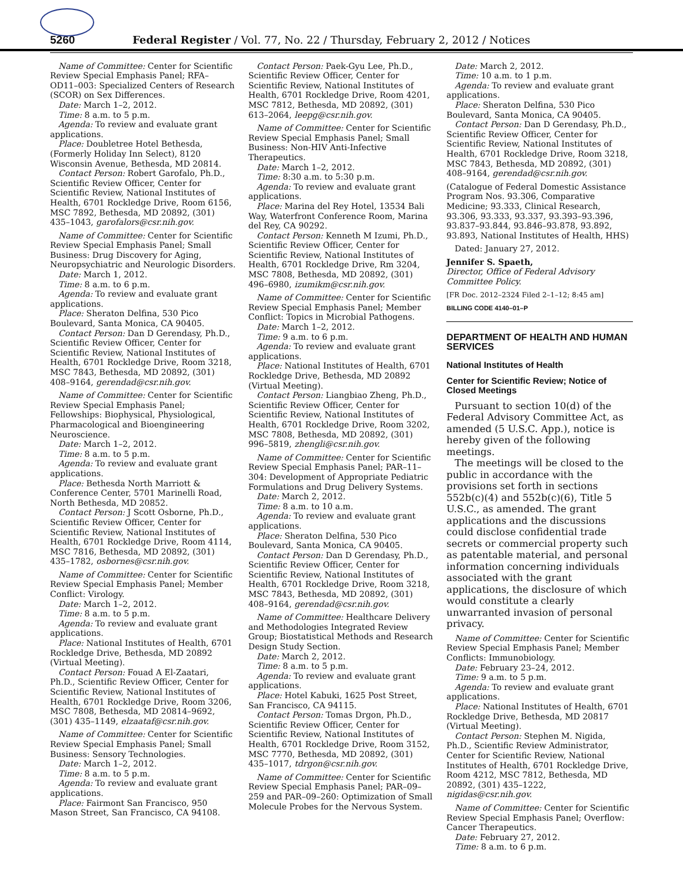5260 Federal Register / Vol. 77, No. 22 / Thursday, February 2, 2012 / Notices
Name of Committee: Center for Scientific Review Special Emphasis Panel; RFA–OD11–003: Specialized Centers of Research (SCOR) on Sex Differences.
Date: March 1–2, 2012.
Time: 8 a.m. to 5 p.m.
Agenda: To review and evaluate grant applications.
Place: Doubletree Hotel Bethesda, (Formerly Holiday Inn Select), 8120 Wisconsin Avenue, Bethesda, MD 20814.
Contact Person: Robert Garofalo, Ph.D., Scientific Review Officer, Center for Scientific Review, National Institutes of Health, 6701 Rockledge Drive, Room 6156, MSC 7892, Bethesda, MD 20892, (301) 435–1043, garofalors@csr.nih.gov.
Name of Committee: Center for Scientific Review Special Emphasis Panel; Small Business: Drug Discovery for Aging, Neuropsychiatric and Neurologic Disorders.
Date: March 1, 2012.
Time: 8 a.m. to 6 p.m.
Agenda: To review and evaluate grant applications.
Place: Sheraton Delfina, 530 Pico Boulevard, Santa Monica, CA 90405.
Contact Person: Dan D Gerendasy, Ph.D., Scientific Review Officer, Center for Scientific Review, National Institutes of Health, 6701 Rockledge Drive, Room 3218, MSC 7843, Bethesda, MD 20892, (301) 408–9164, gerendad@csr.nih.gov.
Name of Committee: Center for Scientific Review Special Emphasis Panel; Fellowships: Biophysical, Physiological, Pharmacological and Bioengineering Neuroscience.
Date: March 1–2, 2012.
Time: 8 a.m. to 5 p.m.
Agenda: To review and evaluate grant applications.
Place: Bethesda North Marriott & Conference Center, 5701 Marinelli Road, North Bethesda, MD 20852.
Contact Person: J Scott Osborne, Ph.D., Scientific Review Officer, Center for Scientific Review, National Institutes of Health, 6701 Rockledge Drive, Room 4114, MSC 7816, Bethesda, MD 20892, (301) 435–1782, osbornes@csr.nih.gov.
Name of Committee: Center for Scientific Review Special Emphasis Panel; Member Conflict: Virology.
Date: March 1–2, 2012.
Time: 8 a.m. to 5 p.m.
Agenda: To review and evaluate grant applications.
Place: National Institutes of Health, 6701 Rockledge Drive, Bethesda, MD 20892 (Virtual Meeting).
Contact Person: Fouad A El-Zaatari, Ph.D., Scientific Review Officer, Center for Scientific Review, National Institutes of Health, 6701 Rockledge Drive, Room 3206, MSC 7808, Bethesda, MD 20814–9692, (301) 435–1149, elzaataf@csr.nih.gov.
Name of Committee: Center for Scientific Review Special Emphasis Panel; Small Business: Sensory Technologies.
Date: March 1–2, 2012.
Time: 8 a.m. to 5 p.m.
Agenda: To review and evaluate grant applications.
Place: Fairmont San Francisco, 950 Mason Street, San Francisco, CA 94108.
Contact Person: Paek-Gyu Lee, Ph.D., Scientific Review Officer, Center for Scientific Review, National Institutes of Health, 6701 Rockledge Drive, Room 4201, MSC 7812, Bethesda, MD 20892, (301) 613–2064, leepg@csr.nih.gov.
Name of Committee: Center for Scientific Review Special Emphasis Panel; Small Business: Non-HIV Anti-Infective Therapeutics.
Date: March 1–2, 2012.
Time: 8:30 a.m. to 5:30 p.m.
Agenda: To review and evaluate grant applications.
Place: Marina del Rey Hotel, 13534 Bali Way, Waterfront Conference Room, Marina del Rey, CA 90292.
Contact Person: Kenneth M Izumi, Ph.D., Scientific Review Officer, Center for Scientific Review, National Institutes of Health, 6701 Rockledge Drive, Rm 3204, MSC 7808, Bethesda, MD 20892, (301) 496–6980, izumikm@csr.nih.gov.
Name of Committee: Center for Scientific Review Special Emphasis Panel; Member Conflict: Topics in Microbial Pathogens.
Date: March 1–2, 2012.
Time: 9 a.m. to 6 p.m.
Agenda: To review and evaluate grant applications.
Place: National Institutes of Health, 6701 Rockledge Drive, Bethesda, MD 20892 (Virtual Meeting).
Contact Person: Liangbiao Zheng, Ph.D., Scientific Review Officer, Center for Scientific Review, National Institutes of Health, 6701 Rockledge Drive, Room 3202, MSC 7808, Bethesda, MD 20892, (301) 996–5819, zhengli@csr.nih.gov.
Name of Committee: Center for Scientific Review Special Emphasis Panel; PAR–11–304: Development of Appropriate Pediatric Formulations and Drug Delivery Systems.
Date: March 2, 2012.
Time: 8 a.m. to 10 a.m.
Agenda: To review and evaluate grant applications.
Place: Sheraton Delfina, 530 Pico Boulevard, Santa Monica, CA 90405.
Contact Person: Dan D Gerendasy, Ph.D., Scientific Review Officer, Center for Scientific Review, National Institutes of Health, 6701 Rockledge Drive, Room 3218, MSC 7843, Bethesda, MD 20892, (301) 408–9164, gerendad@csr.nih.gov.
Name of Committee: Healthcare Delivery and Methodologies Integrated Review Group; Biostatistical Methods and Research Design Study Section.
Date: March 2, 2012.
Time: 8 a.m. to 5 p.m.
Agenda: To review and evaluate grant applications.
Place: Hotel Kabuki, 1625 Post Street, San Francisco, CA 94115.
Contact Person: Tomas Drgon, Ph.D., Scientific Review Officer, Center for Scientific Review, National Institutes of Health, 6701 Rockledge Drive, Room 3152, MSC 7770, Bethesda, MD 20892, (301) 435–1017, tdrgon@csr.nih.gov.
Name of Committee: Center for Scientific Review Special Emphasis Panel; PAR–09–259 and PAR–09–260: Optimization of Small Molecule Probes for the Nervous System.
Date: March 2, 2012.
Time: 10 a.m. to 1 p.m.
Agenda: To review and evaluate grant applications.
Place: Sheraton Delfina, 530 Pico Boulevard, Santa Monica, CA 90405.
Contact Person: Dan D Gerendasy, Ph.D., Scientific Review Officer, Center for Scientific Review, National Institutes of Health, 6701 Rockledge Drive, Room 3218, MSC 7843, Bethesda, MD 20892, (301) 408–9164, gerendad@csr.nih.gov.
(Catalogue of Federal Domestic Assistance Program Nos. 93.306, Comparative Medicine; 93.333, Clinical Research, 93.306, 93.333, 93.337, 93.393–93.396, 93.837–93.844, 93.846–93.878, 93.892, 93.893, National Institutes of Health, HHS)
Dated: January 27, 2012.
Jennifer S. Spaeth,
Director, Office of Federal Advisory Committee Policy.
[FR Doc. 2012–2324 Filed 2–1–12; 8:45 am]
BILLING CODE 4140–01–P
DEPARTMENT OF HEALTH AND HUMAN SERVICES
National Institutes of Health
Center for Scientific Review; Notice of Closed Meetings
Pursuant to section 10(d) of the Federal Advisory Committee Act, as amended (5 U.S.C. App.), notice is hereby given of the following meetings.
The meetings will be closed to the public in accordance with the provisions set forth in sections 552b(c)(4) and 552b(c)(6), Title 5 U.S.C., as amended. The grant applications and the discussions could disclose confidential trade secrets or commercial property such as patentable material, and personal information concerning individuals associated with the grant applications, the disclosure of which would constitute a clearly unwarranted invasion of personal privacy.
Name of Committee: Center for Scientific Review Special Emphasis Panel; Member Conflicts: Immunobiology.
Date: February 23–24, 2012.
Time: 9 a.m. to 5 p.m.
Agenda: To review and evaluate grant applications.
Place: National Institutes of Health, 6701 Rockledge Drive, Bethesda, MD 20817 (Virtual Meeting).
Contact Person: Stephen M. Nigida, Ph.D., Scientific Review Administrator, Center for Scientific Review, National Institutes of Health, 6701 Rockledge Drive, Room 4212, MSC 7812, Bethesda, MD 20892, (301) 435–1222, nigidas@csr.nih.gov.
Name of Committee: Center for Scientific Review Special Emphasis Panel; Overflow: Cancer Therapeutics.
Date: February 27, 2012.
Time: 8 a.m. to 6 p.m.